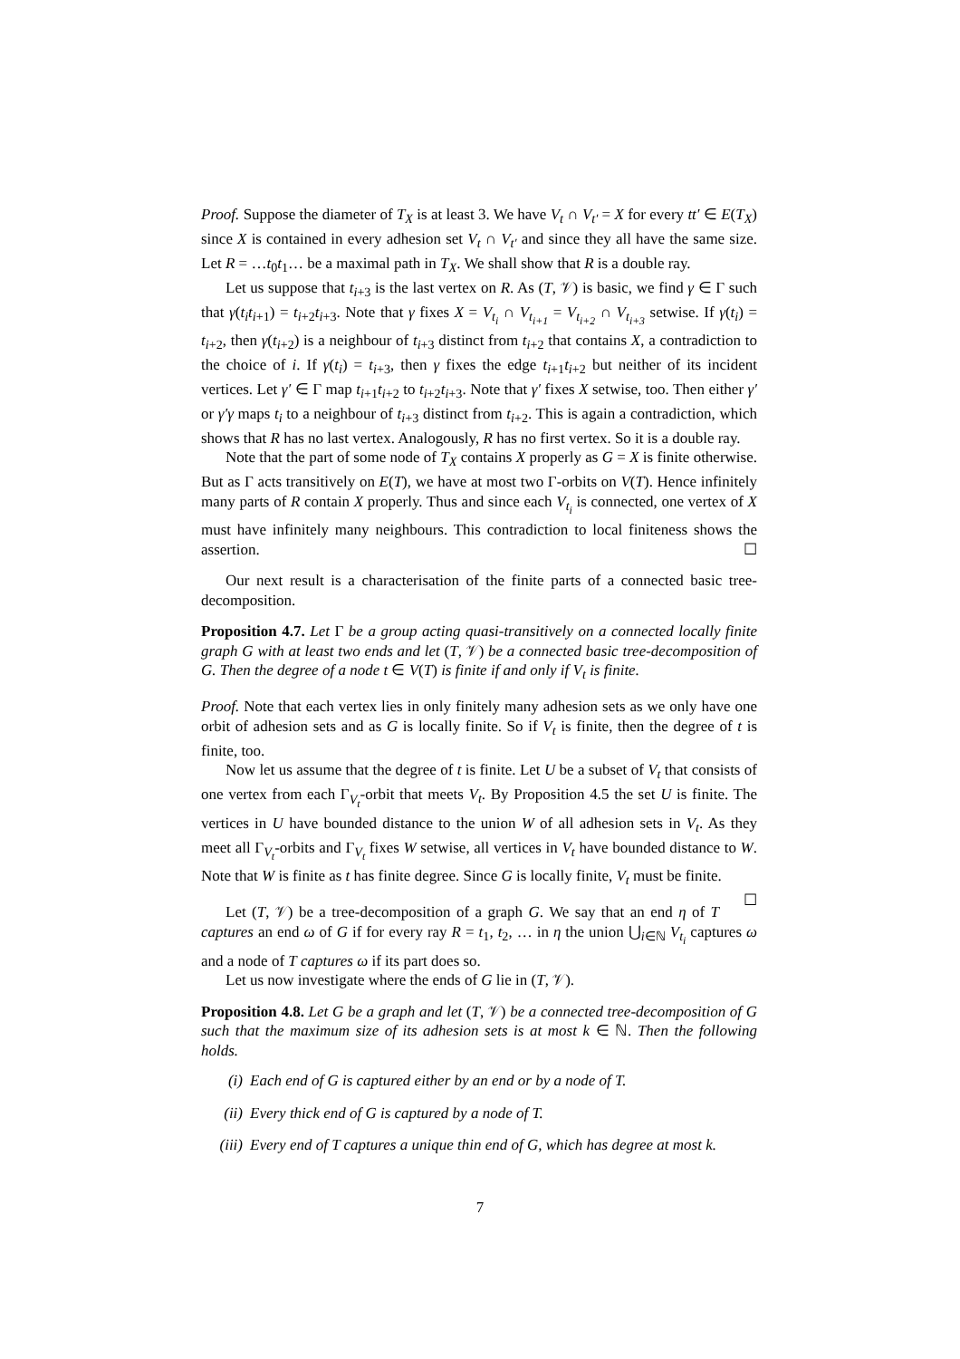Proof. Suppose the diameter of T<sub>X</sub> is at least 3. We have V<sub>t</sub> ∩ V<sub>t′</sub> = X for every tt′ ∈ E(T<sub>X</sub>) since X is contained in every adhesion set V<sub>t</sub> ∩ V<sub>t′</sub> and since they all have the same size. Let R = …t<sub>0</sub>t<sub>1</sub>… be a maximal path in T<sub>X</sub>. We shall show that R is a double ray.
Let us suppose that t<sub>i+3</sub> is the last vertex on R. As (T, 𝒱) is basic, we find γ ∈ Γ such that γ(t<sub>i</sub>t<sub>i+1</sub>) = t<sub>i+2</sub>t<sub>i+3</sub>. Note that γ fixes X = V<sub>t<sub>i</sub></sub> ∩ V<sub>t<sub>i+1</sub></sub> = V<sub>t<sub>i+2</sub></sub> ∩ V<sub>t<sub>i+3</sub></sub> setwise. If γ(t<sub>i</sub>) = t<sub>i+2</sub>, then γ(t<sub>i+2</sub>) is a neighbour of t<sub>i+3</sub> distinct from t<sub>i+2</sub> that contains X, a contradiction to the choice of i. If γ(t<sub>i</sub>) = t<sub>i+3</sub>, then γ fixes the edge t<sub>i+1</sub>t<sub>i+2</sub> but neither of its incident vertices. Let γ′ ∈ Γ map t<sub>i+1</sub>t<sub>i+2</sub> to t<sub>i+2</sub>t<sub>i+3</sub>. Note that γ′ fixes X setwise, too. Then either γ′ or γ′γ maps t<sub>i</sub> to a neighbour of t<sub>i+3</sub> distinct from t<sub>i+2</sub>. This is again a contradiction, which shows that R has no last vertex. Analogously, R has no first vertex. So it is a double ray.
Note that the part of some node of T<sub>X</sub> contains X properly as G = X is finite otherwise. But as Γ acts transitively on E(T), we have at most two Γ-orbits on V(T). Hence infinitely many parts of R contain X properly. Thus and since each V<sub>t<sub>i</sub></sub> is connected, one vertex of X must have infinitely many neighbours. This contradiction to local finiteness shows the assertion. ☐
Our next result is a characterisation of the finite parts of a connected basic tree-decomposition.
Proposition 4.7. Let Γ be a group acting quasi-transitively on a connected locally finite graph G with at least two ends and let (T, 𝒱) be a connected basic tree-decomposition of G. Then the degree of a node t ∈ V(T) is finite if and only if V<sub>t</sub> is finite.
Proof. Note that each vertex lies in only finitely many adhesion sets as we only have one orbit of adhesion sets and as G is locally finite. So if V<sub>t</sub> is finite, then the degree of t is finite, too.
Now let us assume that the degree of t is finite. Let U be a subset of V<sub>t</sub> that consists of one vertex from each Γ<sub>V<sub>t</sub></sub>-orbit that meets V<sub>t</sub>. By Proposition 4.5 the set U is finite. The vertices in U have bounded distance to the union W of all adhesion sets in V<sub>t</sub>. As they meet all Γ<sub>V<sub>t</sub></sub>-orbits and Γ<sub>V<sub>t</sub></sub> fixes W setwise, all vertices in V<sub>t</sub> have bounded distance to W. Note that W is finite as t has finite degree. Since G is locally finite, V<sub>t</sub> must be finite. ☐
Let (T, 𝒱) be a tree-decomposition of a graph G. We say that an end η of T captures an end ω of G if for every ray R = t<sub>1</sub>, t<sub>2</sub>, … in η the union ⋃<sub>i∈ℕ</sub> V<sub>t<sub>i</sub></sub> captures ω and a node of T captures ω if its part does so.
Let us now investigate where the ends of G lie in (T, 𝒱).
Proposition 4.8. Let G be a graph and let (T, 𝒱) be a connected tree-decomposition of G such that the maximum size of its adhesion sets is at most k ∈ ℕ. Then the following holds.
(i) Each end of G is captured either by an end or by a node of T.
(ii) Every thick end of G is captured by a node of T.
(iii) Every end of T captures a unique thin end of G, which has degree at most k.
7